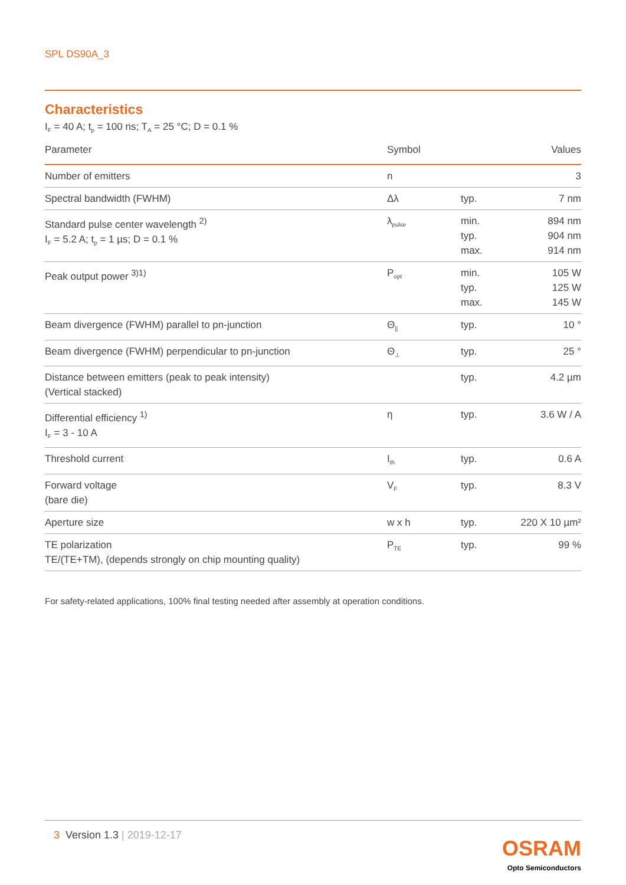SPL DS90A_3
Characteristics
I<sub>F</sub> = 40 A; t<sub>p</sub> = 100 ns; T<sub>A</sub> = 25 °C; D = 0.1 %
| Parameter | Symbol | | Values |
| --- | --- | --- | --- |
| Number of emitters | n | | 3 |
| Spectral bandwidth (FWHM) | Δλ | typ. | 7 nm |
| Standard pulse center wavelength <sup>2)</sup> I<sub>F</sub> = 5.2 A; t<sub>p</sub> = 1 µs; D = 0.1 % | λ<sub>pulse</sub> | min. typ. max. | 894 nm 904 nm 914 nm |
| Peak output power <sup>3)1)</sup> | P<sub>opt</sub> | min. typ. max. | 105 W 125 W 145 W |
| Beam divergence (FWHM) parallel to pn-junction | Θ<sub>//</sub> | typ. | 10 ° |
| Beam divergence (FWHM) perpendicular to pn-junction | Θ<sub>⊥</sub> | typ. | 25 ° |
| Distance between emitters (peak to peak intensity) (Vertical stacked) | | typ. | 4.2 µm |
| Differential efficiency <sup>1)</sup> I<sub>F</sub> = 3 - 10 A | η | typ. | 3.6 W / A |
| Threshold current | I<sub>th</sub> | typ. | 0.6 A |
| Forward voltage (bare die) | V<sub>F</sub> | typ. | 8.3 V |
| Aperture size | w x h | typ. | 220 X 10 µm² |
| TE polarization TE/(TE+TM), (depends strongly on chip mounting quality) | P<sub>TE</sub> | typ. | 99 % |
For safety-related applications, 100% final testing needed after assembly at operation conditions.
3 Version 1.3 | 2019-12-17
OSRAM
Opto Semiconductors